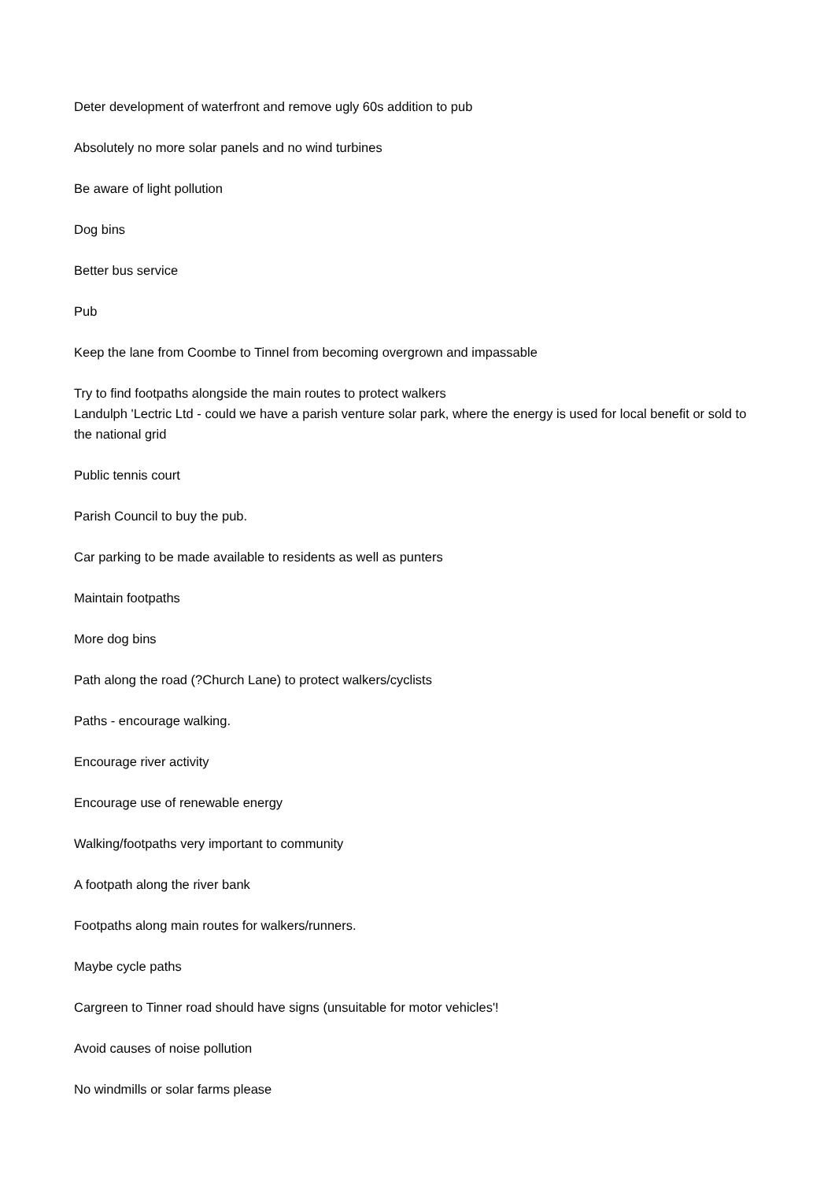Deter development of waterfront and remove ugly 60s addition to pub
Absolutely no more solar panels and no wind turbines
Be aware of light pollution
Dog bins
Better bus service
Pub
Keep the lane from Coombe to Tinnel from becoming overgrown and impassable
Try to find footpaths alongside the main routes to protect walkers
Landulph 'Lectric Ltd - could we have a parish venture solar park, where the energy is used for local benefit or sold to the national grid
Public tennis court
Parish Council to buy the pub.
Car parking to be made available to residents as well as punters
Maintain footpaths
More dog bins
Path along the road (?Church Lane) to protect walkers/cyclists
Paths - encourage walking.
Encourage river activity
Encourage use of renewable energy
Walking/footpaths very important to community
A footpath along the river bank
Footpaths along main routes for walkers/runners.
Maybe cycle paths
Cargreen to Tinner road should have signs (unsuitable for motor vehicles'!
Avoid causes of noise pollution
No windmills or solar farms please